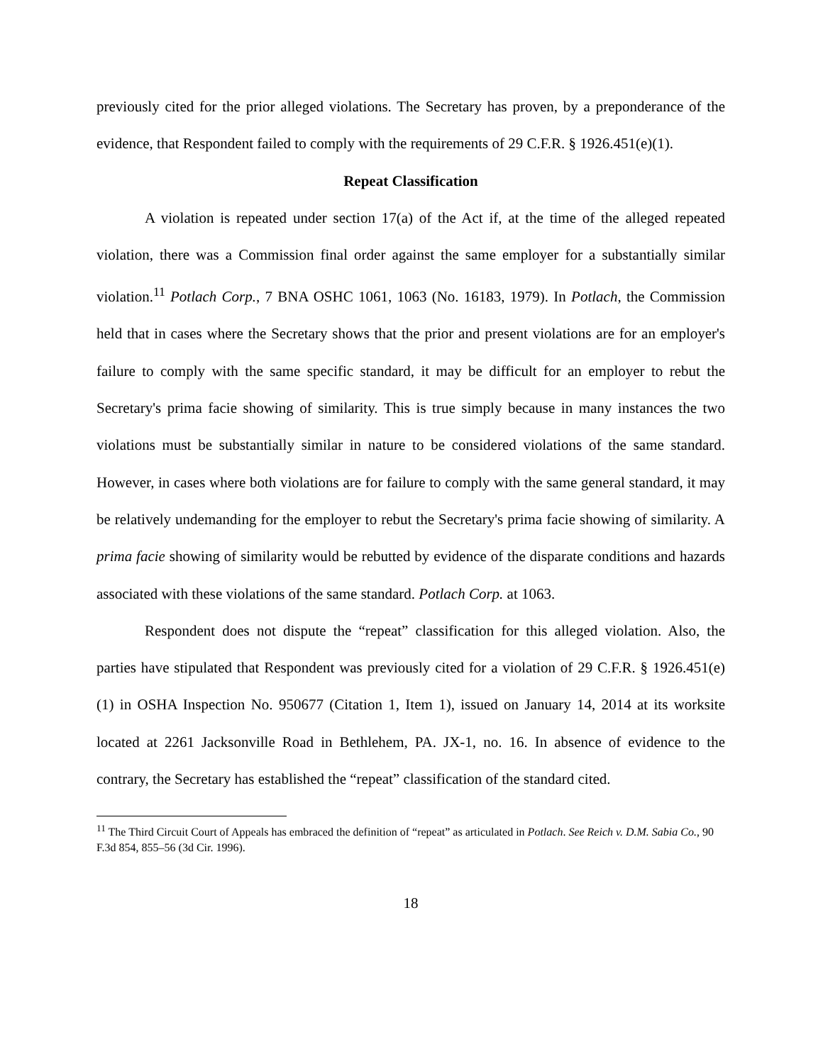previously cited for the prior alleged violations. The Secretary has proven, by a preponderance of the evidence, that Respondent failed to comply with the requirements of 29 C.F.R. § 1926.451(e)(1).
Repeat Classification
A violation is repeated under section 17(a) of the Act if, at the time of the alleged repeated violation, there was a Commission final order against the same employer for a substantially similar violation.<sup>11</sup> Potlach Corp., 7 BNA OSHC 1061, 1063 (No. 16183, 1979). In Potlach, the Commission held that in cases where the Secretary shows that the prior and present violations are for an employer's failure to comply with the same specific standard, it may be difficult for an employer to rebut the Secretary's prima facie showing of similarity. This is true simply because in many instances the two violations must be substantially similar in nature to be considered violations of the same standard. However, in cases where both violations are for failure to comply with the same general standard, it may be relatively undemanding for the employer to rebut the Secretary's prima facie showing of similarity. A prima facie showing of similarity would be rebutted by evidence of the disparate conditions and hazards associated with these violations of the same standard. Potlach Corp. at 1063.
Respondent does not dispute the “repeat” classification for this alleged violation. Also, the parties have stipulated that Respondent was previously cited for a violation of 29 C.F.R. § 1926.451(e)(1) in OSHA Inspection No. 950677 (Citation 1, Item 1), issued on January 14, 2014 at its worksite located at 2261 Jacksonville Road in Bethlehem, PA. JX-1, no. 16. In absence of evidence to the contrary, the Secretary has established the “repeat” classification of the standard cited.
<sup>11</sup> The Third Circuit Court of Appeals has embraced the definition of “repeat” as articulated in Potlach. See Reich v. D.M. Sabia Co., 90 F.3d 854, 855–56 (3d Cir. 1996).
18